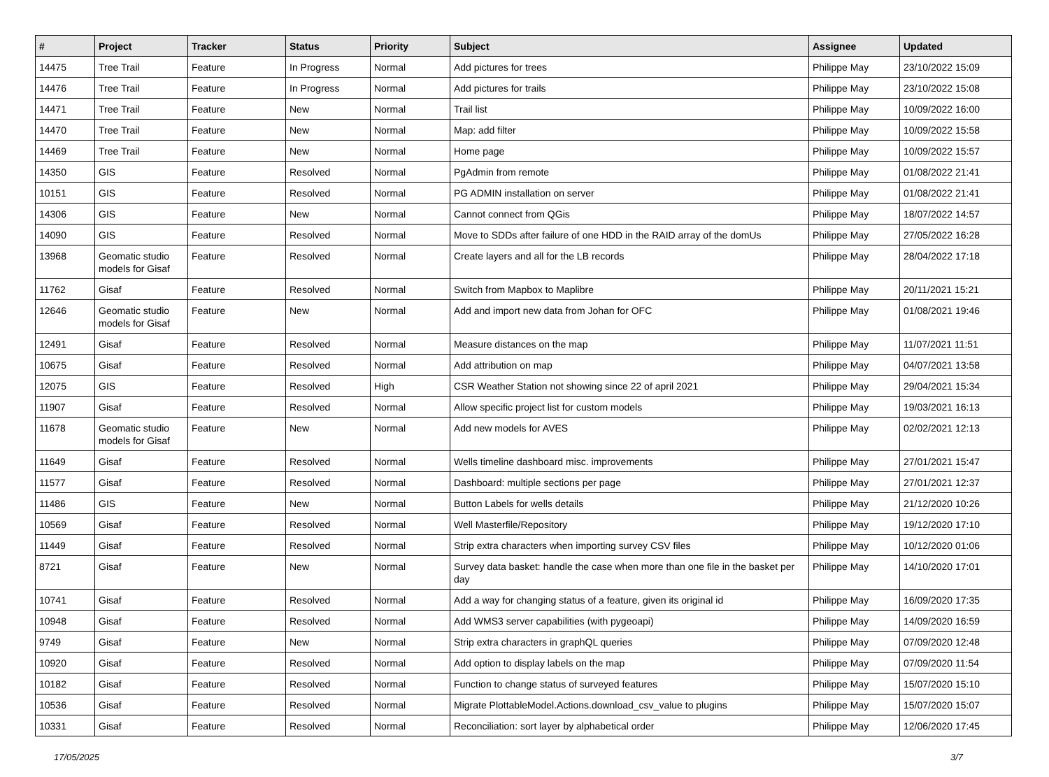| # | Project | Tracker | Status | Priority | Subject | Assignee | Updated |
| --- | --- | --- | --- | --- | --- | --- | --- |
| 14475 | Tree Trail | Feature | In Progress | Normal | Add pictures for trees | Philippe May | 23/10/2022 15:09 |
| 14476 | Tree Trail | Feature | In Progress | Normal | Add pictures for trails | Philippe May | 23/10/2022 15:08 |
| 14471 | Tree Trail | Feature | New | Normal | Trail list | Philippe May | 10/09/2022 16:00 |
| 14470 | Tree Trail | Feature | New | Normal | Map: add filter | Philippe May | 10/09/2022 15:58 |
| 14469 | Tree Trail | Feature | New | Normal | Home page | Philippe May | 10/09/2022 15:57 |
| 14350 | GIS | Feature | Resolved | Normal | PgAdmin from remote | Philippe May | 01/08/2022 21:41 |
| 10151 | GIS | Feature | Resolved | Normal | PG ADMIN installation on server | Philippe May | 01/08/2022 21:41 |
| 14306 | GIS | Feature | New | Normal | Cannot connect from QGis | Philippe May | 18/07/2022 14:57 |
| 14090 | GIS | Feature | Resolved | Normal | Move to SDDs after failure of one HDD in the RAID array of the domUs | Philippe May | 27/05/2022 16:28 |
| 13968 | Geomatic studio models for Gisaf | Feature | Resolved | Normal | Create layers and all for the LB records | Philippe May | 28/04/2022 17:18 |
| 11762 | Gisaf | Feature | Resolved | Normal | Switch from Mapbox to Maplibre | Philippe May | 20/11/2021 15:21 |
| 12646 | Geomatic studio models for Gisaf | Feature | New | Normal | Add and import new data from Johan for OFC | Philippe May | 01/08/2021 19:46 |
| 12491 | Gisaf | Feature | Resolved | Normal | Measure distances on the map | Philippe May | 11/07/2021 11:51 |
| 10675 | Gisaf | Feature | Resolved | Normal | Add attribution on map | Philippe May | 04/07/2021 13:58 |
| 12075 | GIS | Feature | Resolved | High | CSR Weather Station not showing since 22 of april 2021 | Philippe May | 29/04/2021 15:34 |
| 11907 | Gisaf | Feature | Resolved | Normal | Allow specific project list for custom models | Philippe May | 19/03/2021 16:13 |
| 11678 | Geomatic studio models for Gisaf | Feature | New | Normal | Add new models for AVES | Philippe May | 02/02/2021 12:13 |
| 11649 | Gisaf | Feature | Resolved | Normal | Wells timeline dashboard misc. improvements | Philippe May | 27/01/2021 15:47 |
| 11577 | Gisaf | Feature | Resolved | Normal | Dashboard: multiple sections per page | Philippe May | 27/01/2021 12:37 |
| 11486 | GIS | Feature | New | Normal | Button Labels for wells details | Philippe May | 21/12/2020 10:26 |
| 10569 | Gisaf | Feature | Resolved | Normal | Well Masterfile/Repository | Philippe May | 19/12/2020 17:10 |
| 11449 | Gisaf | Feature | Resolved | Normal | Strip extra characters when importing survey CSV files | Philippe May | 10/12/2020 01:06 |
| 8721 | Gisaf | Feature | New | Normal | Survey data basket: handle the case when more than one file in the basket per day | Philippe May | 14/10/2020 17:01 |
| 10741 | Gisaf | Feature | Resolved | Normal | Add a way for changing status of a feature, given its original id | Philippe May | 16/09/2020 17:35 |
| 10948 | Gisaf | Feature | Resolved | Normal | Add WMS3 server capabilities (with pygeoapi) | Philippe May | 14/09/2020 16:59 |
| 9749 | Gisaf | Feature | New | Normal | Strip extra characters in graphQL queries | Philippe May | 07/09/2020 12:48 |
| 10920 | Gisaf | Feature | Resolved | Normal | Add option to display labels on the map | Philippe May | 07/09/2020 11:54 |
| 10182 | Gisaf | Feature | Resolved | Normal | Function to change status of surveyed features | Philippe May | 15/07/2020 15:10 |
| 10536 | Gisaf | Feature | Resolved | Normal | Migrate PlottableModel.Actions.download_csv_value to plugins | Philippe May | 15/07/2020 15:07 |
| 10331 | Gisaf | Feature | Resolved | Normal | Reconciliation: sort layer by alphabetical order | Philippe May | 12/06/2020 17:45 |
17/05/2025 3/7